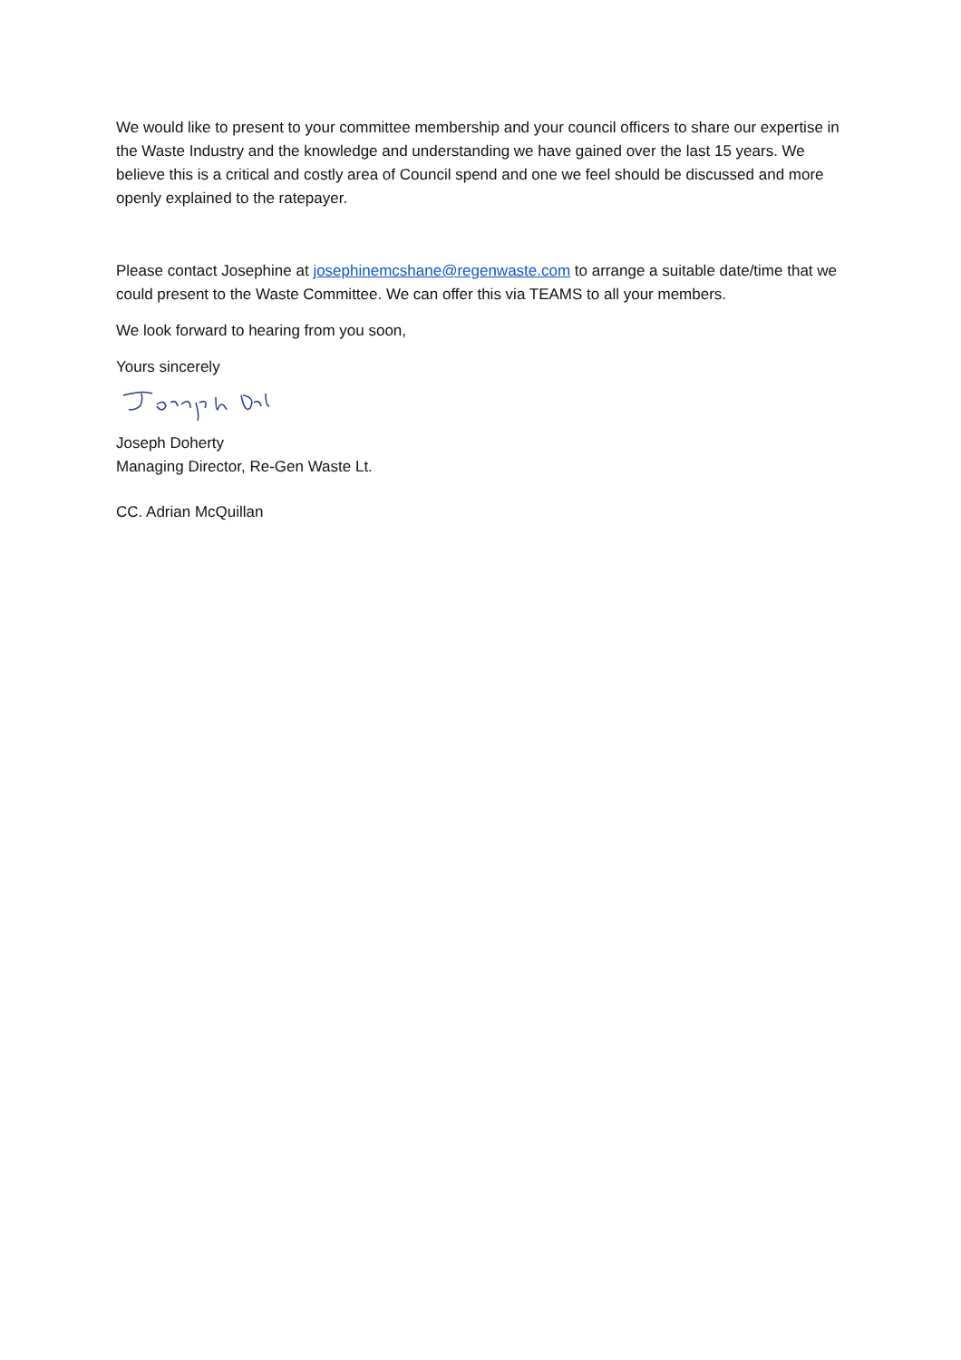We would like to present to your committee membership and your council officers to share our expertise in the Waste Industry and the knowledge and understanding we have gained over the last 15 years. We believe this is a critical and costly area of Council spend and one we feel should be discussed and more openly explained to the ratepayer.
Please contact Josephine at josephinemcshane@regenwaste.com to arrange a suitable date/time that we could present to the Waste Committee. We can offer this via TEAMS to all your members.
We look forward to hearing from you soon,
Yours sincerely
Joseph Doherty
Managing Director, Re-Gen Waste Lt.
CC. Adrian McQuillan